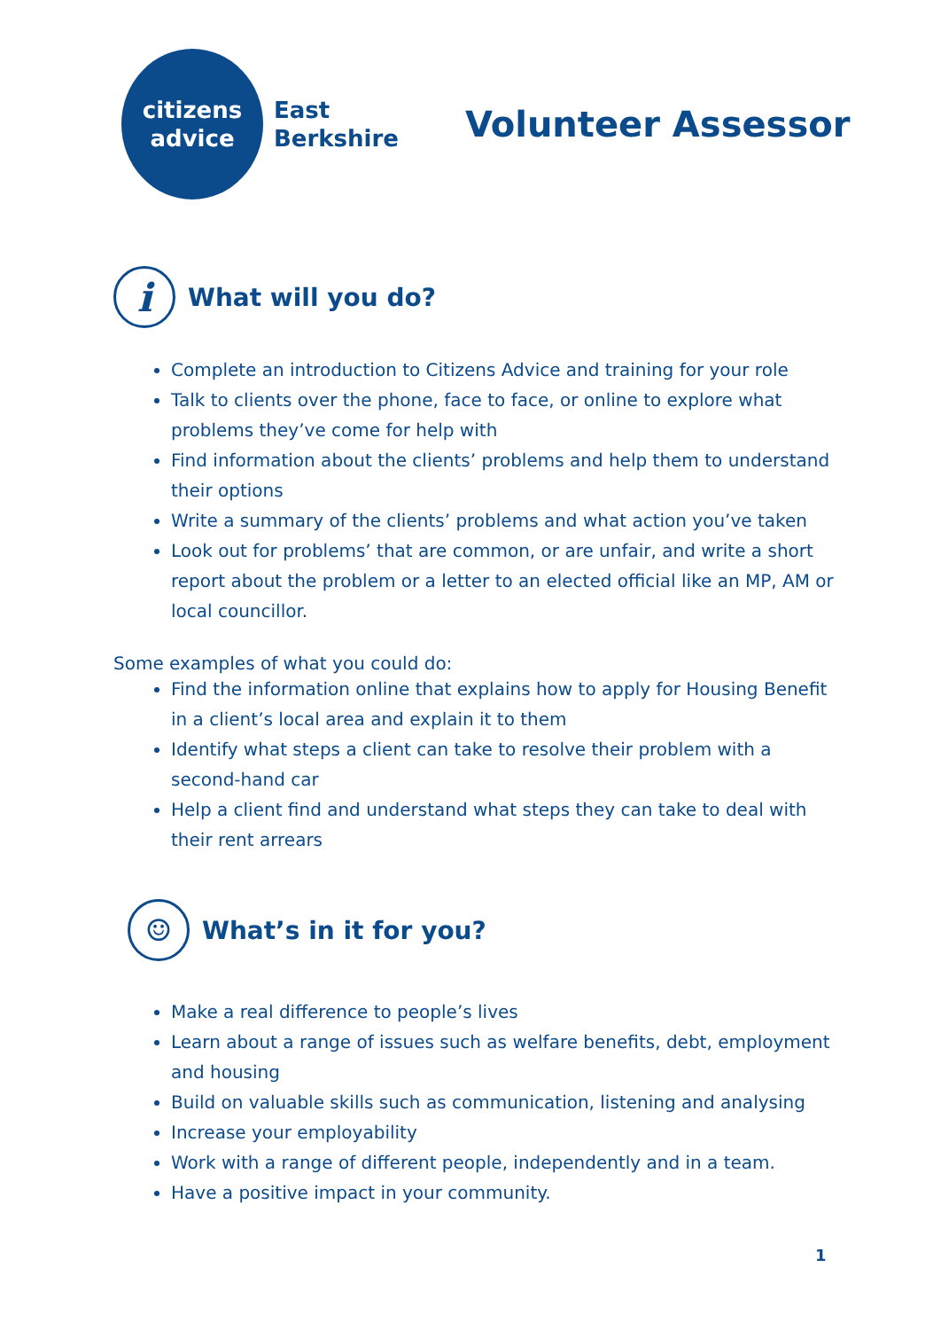citizens
advice
East
Berkshire
Volunteer Assessor
i What will you do?
Complete an introduction to Citizens Advice and training for your role
Talk to clients over the phone, face to face, or online to explore what problems they’ve come for help with
Find information about the clients’ problems and help them to understand their options
Write a summary of the clients’ problems and what action you’ve taken
Look out for problems’ that are common, or are unfair, and write a short report about the problem or a letter to an elected official like an MP, AM or local councillor.
Some examples of what you could do:
Find the information online that explains how to apply for Housing Benefit in a client’s local area and explain it to them
Identify what steps a client can take to resolve their problem with a second-hand car
Help a client find and understand what steps they can take to deal with their rent arrears
☺ What’s in it for you?
Make a real difference to people’s lives
Learn about a range of issues such as welfare benefits, debt, employment and housing
Build on valuable skills such as communication, listening and analysing
Increase your employability
Work with a range of different people, independently and in a team.
Have a positive impact in your community.
1